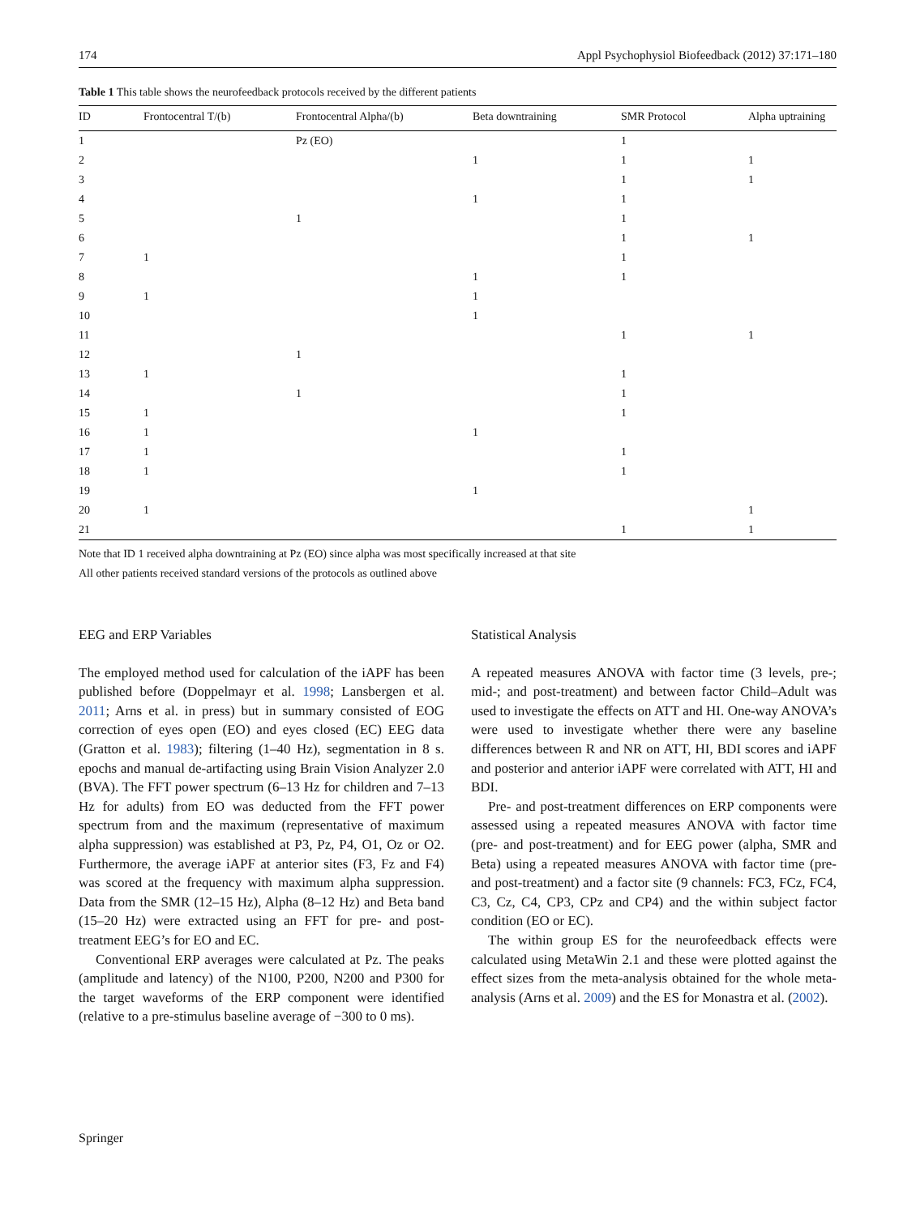174 Appl Psychophysiol Biofeedback (2012) 37:171–180
Table 1 This table shows the neurofeedback protocols received by the different patients
| ID | Frontocentral T/(b) | Frontocentral Alpha/(b) | Beta downtraining | SMR Protocol | Alpha uptraining |
| --- | --- | --- | --- | --- | --- |
| 1 | | Pz (EO) | | 1 | |
| 2 | | | 1 | 1 | 1 |
| 3 | | | | 1 | 1 |
| 4 | | | 1 | 1 | |
| 5 | | 1 | | 1 | |
| 6 | | | | 1 | 1 |
| 7 | 1 | | | 1 | |
| 8 | | | 1 | 1 | |
| 9 | 1 | | 1 | | |
| 10 | | | 1 | | |
| 11 | | | | 1 | 1 |
| 12 | | 1 | | | |
| 13 | 1 | | | 1 | |
| 14 | | 1 | | 1 | |
| 15 | 1 | | | 1 | |
| 16 | 1 | | 1 | | |
| 17 | 1 | | | 1 | |
| 18 | 1 | | | 1 | |
| 19 | | | 1 | | |
| 20 | 1 | | | | 1 |
| 21 | | | | 1 | 1 |
Note that ID 1 received alpha downtraining at Pz (EO) since alpha was most specifically increased at that site
All other patients received standard versions of the protocols as outlined above
EEG and ERP Variables
The employed method used for calculation of the iAPF has been published before (Doppelmayr et al. 1998; Lansbergen et al. 2011; Arns et al. in press) but in summary consisted of EOG correction of eyes open (EO) and eyes closed (EC) EEG data (Gratton et al. 1983); filtering (1–40 Hz), segmentation in 8 s. epochs and manual de-artifacting using Brain Vision Analyzer 2.0 (BVA). The FFT power spectrum (6–13 Hz for children and 7–13 Hz for adults) from EO was deducted from the FFT power spectrum from and the maximum (representative of maximum alpha suppression) was established at P3, Pz, P4, O1, Oz or O2. Furthermore, the average iAPF at anterior sites (F3, Fz and F4) was scored at the frequency with maximum alpha suppression. Data from the SMR (12–15 Hz), Alpha (8–12 Hz) and Beta band (15–20 Hz) were extracted using an FFT for pre- and post-treatment EEG’s for EO and EC.
Conventional ERP averages were calculated at Pz. The peaks (amplitude and latency) of the N100, P200, N200 and P300 for the target waveforms of the ERP component were identified (relative to a pre-stimulus baseline average of −300 to 0 ms).
Statistical Analysis
A repeated measures ANOVA with factor time (3 levels, pre-; mid-; and post-treatment) and between factor Child–Adult was used to investigate the effects on ATT and HI. One-way ANOVA’s were used to investigate whether there were any baseline differences between R and NR on ATT, HI, BDI scores and iAPF and posterior and anterior iAPF were correlated with ATT, HI and BDI.
Pre- and post-treatment differences on ERP components were assessed using a repeated measures ANOVA with factor time (pre- and post-treatment) and for EEG power (alpha, SMR and Beta) using a repeated measures ANOVA with factor time (pre- and post-treatment) and a factor site (9 channels: FC3, FCz, FC4, C3, Cz, C4, CP3, CPz and CP4) and the within subject factor condition (EO or EC).
The within group ES for the neurofeedback effects were calculated using MetaWin 2.1 and these were plotted against the effect sizes from the meta-analysis obtained for the whole meta-analysis (Arns et al. 2009) and the ES for Monastra et al. (2002).
Springer